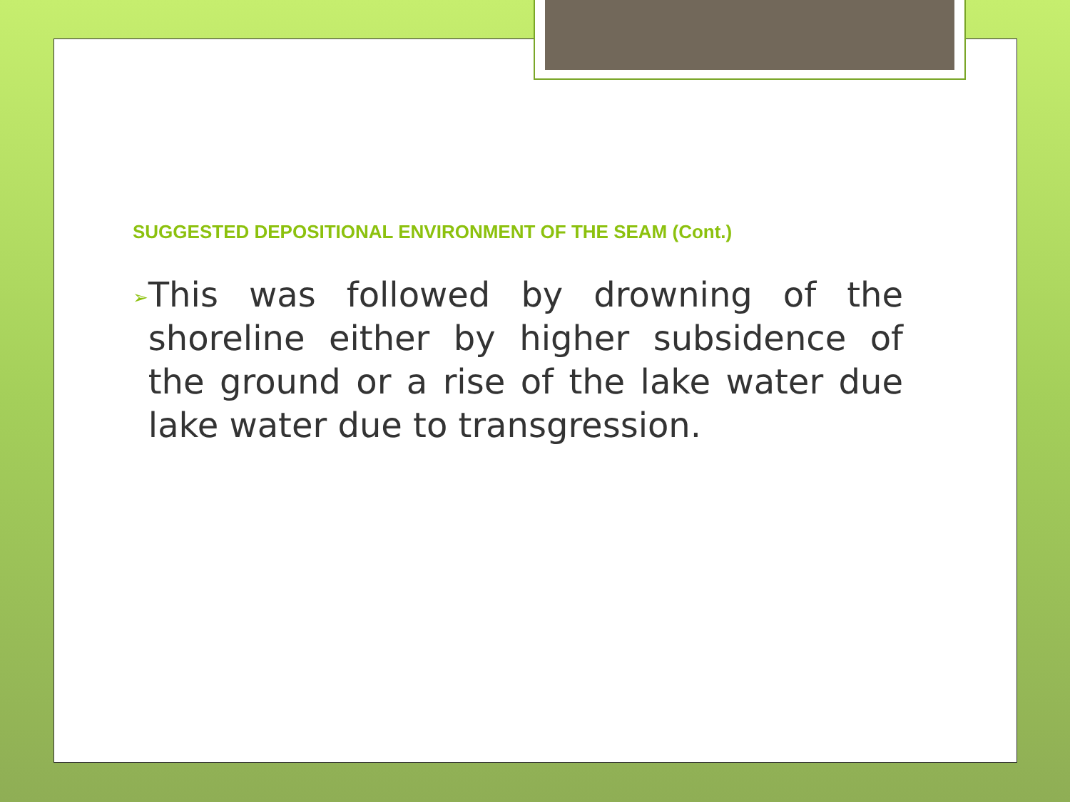SUGGESTED DEPOSITIONAL ENVIRONMENT OF THE SEAM (Cont.)
➢ This was followed by drowning of the shoreline either by higher subsidence of the ground or a rise of the lake water due lake water due to transgression.